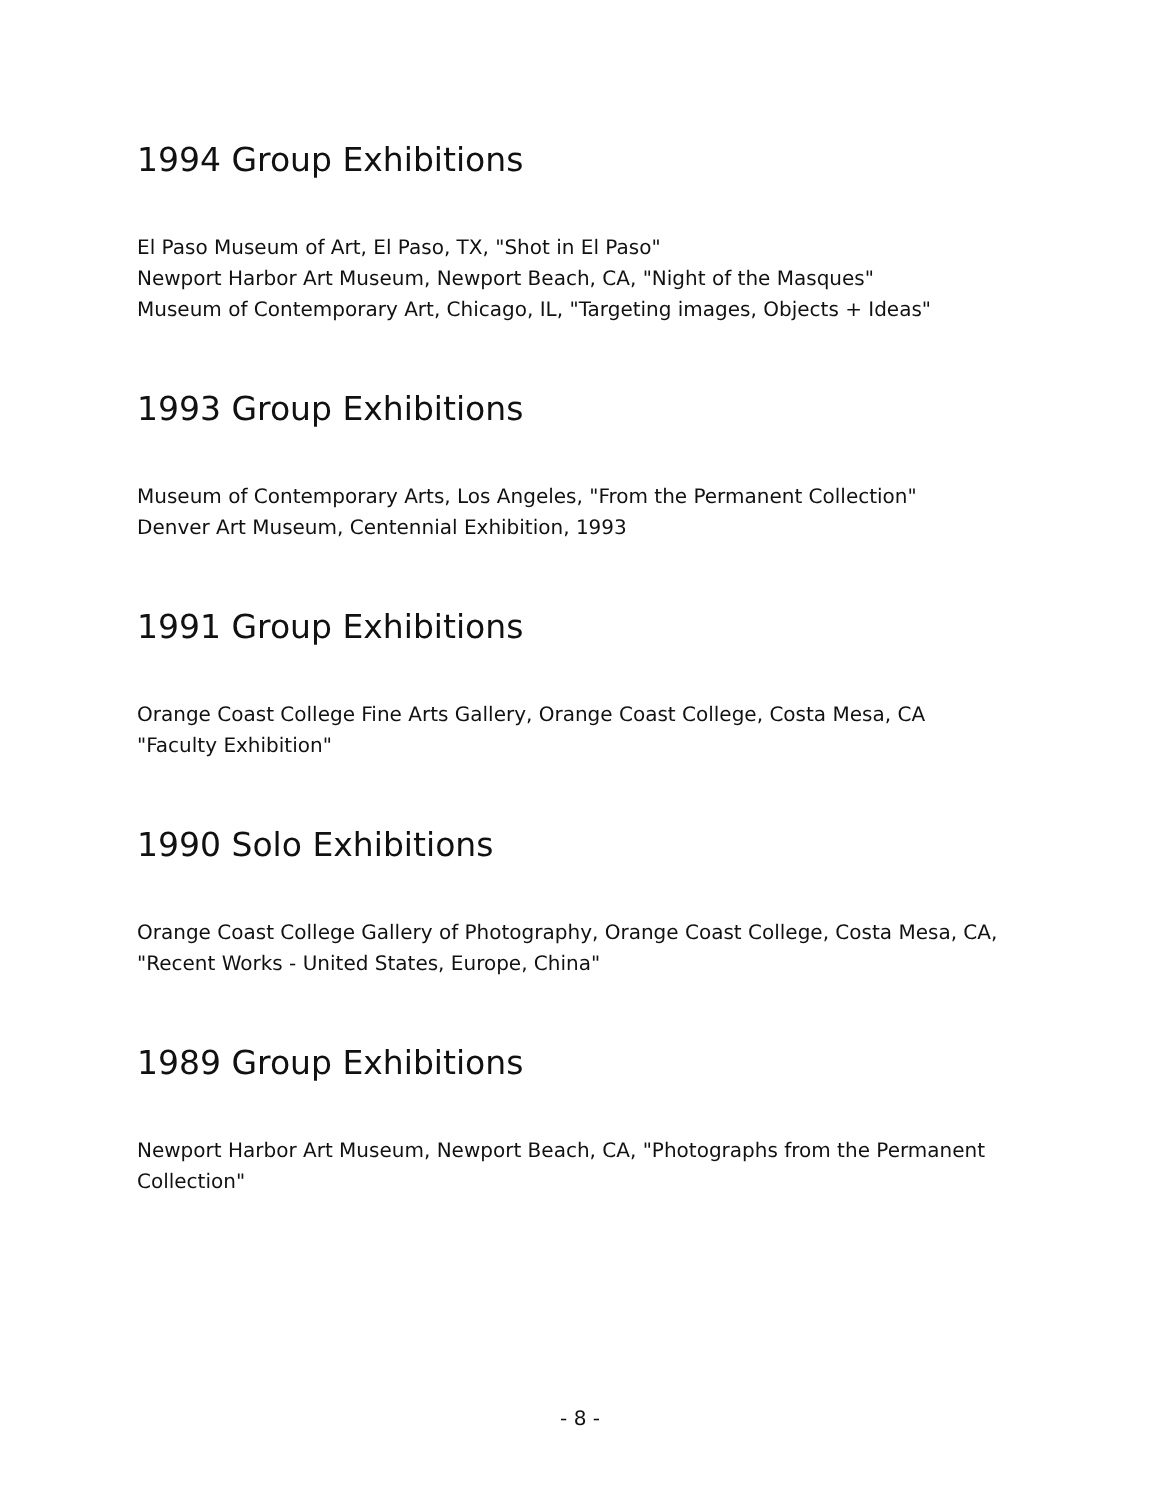1994 Group Exhibitions
El Paso Museum of Art, El Paso, TX, "Shot in El Paso"
Newport Harbor Art Museum, Newport Beach, CA, "Night of the Masques"
Museum of Contemporary Art, Chicago, IL, "Targeting images, Objects + Ideas"
1993 Group Exhibitions
Museum of Contemporary Arts, Los Angeles, "From the Permanent Collection"
Denver Art Museum, Centennial Exhibition, 1993
1991 Group Exhibitions
Orange Coast College Fine Arts Gallery, Orange Coast College, Costa Mesa, CA
"Faculty Exhibition"
1990 Solo Exhibitions
Orange Coast College Gallery of Photography, Orange Coast College, Costa Mesa, CA, "Recent Works - United States, Europe, China"
1989 Group Exhibitions
Newport Harbor Art Museum, Newport Beach, CA, "Photographs from the Permanent Collection"
- 8 -